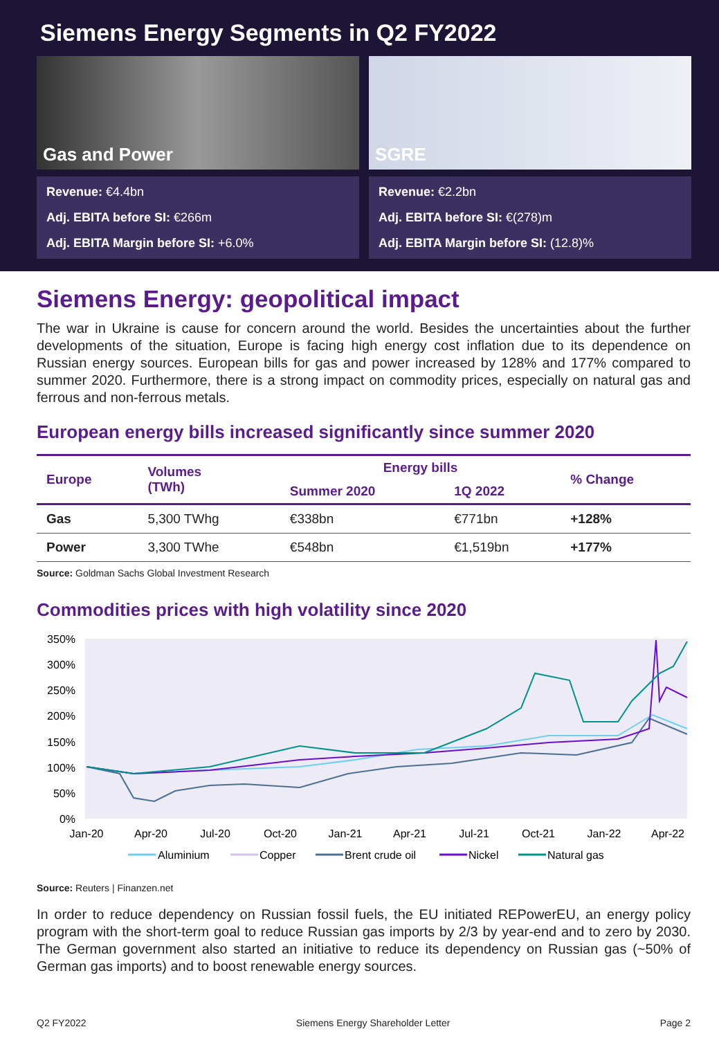Siemens Energy Segments in Q2 FY2022
Gas and Power
Revenue: €4.4bn
Adj. EBITA before SI: €266m
Adj. EBITA Margin before SI: +6.0%
SGRE
Revenue: €2.2bn
Adj. EBITA before SI: €(278)m
Adj. EBITA Margin before SI: (12.8)%
Siemens Energy: geopolitical impact
The war in Ukraine is cause for concern around the world. Besides the uncertainties about the further developments of the situation, Europe is facing high energy cost inflation due to its dependence on Russian energy sources. European bills for gas and power increased by 128% and 177% compared to summer 2020. Furthermore, there is a strong impact on commodity prices, especially on natural gas and ferrous and non-ferrous metals.
European energy bills increased significantly since summer 2020
| Europe | Volumes (TWh) | Energy bills | | % Change |
| --- | --- | --- | --- | --- |
| | | Summer 2020 | 1Q 2022 | |
| Gas | 5,300 TWhg | €338bn | €771bn | +128% |
| Power | 3,300 TWhe | €548bn | €1,519bn | +177% |
Source: Goldman Sachs Global Investment Research
Commodities prices with high volatility since 2020
350%
300%
250%
200%
150%
100%
50%
0%
Jan-20
Apr-20
Jul-20
Oct-20
Jan-21
Apr-21
Jul-21
Oct-21
Jan-22
Apr-22
Aluminium
Copper
Brent crude oil
Nickel
Natural gas
Source: Reuters | Finanzen.net
In order to reduce dependency on Russian fossil fuels, the EU initiated REPowerEU, an energy policy program with the short-term goal to reduce Russian gas imports by 2/3 by year-end and to zero by 2030. The German government also started an initiative to reduce its dependency on Russian gas (~50% of German gas imports) and to boost renewable energy sources.
Q2 FY2022 Siemens Energy Shareholder Letter Page 2